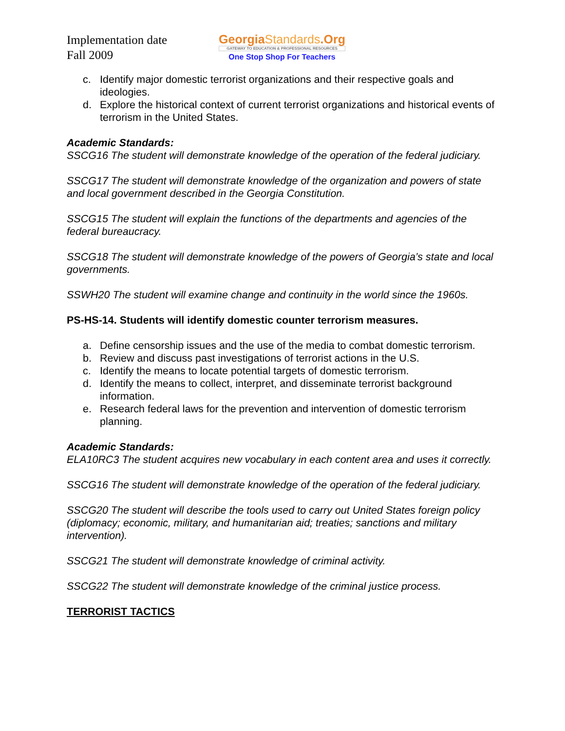Implementation date
Fall 2009
GeorgiaStandards.Org
GATEWAY TO EDUCATION & PROFESSIONAL RESOURCES
One Stop Shop For Teachers
c. Identify major domestic terrorist organizations and their respective goals and ideologies.
d. Explore the historical context of current terrorist organizations and historical events of terrorism in the United States.
Academic Standards:
SSCG16 The student will demonstrate knowledge of the operation of the federal judiciary.
SSCG17 The student will demonstrate knowledge of the organization and powers of state and local government described in the Georgia Constitution.
SSCG15 The student will explain the functions of the departments and agencies of the federal bureaucracy.
SSCG18 The student will demonstrate knowledge of the powers of Georgia’s state and local governments.
SSWH20 The student will examine change and continuity in the world since the 1960s.
PS-HS-14. Students will identify domestic counter terrorism measures.
a. Define censorship issues and the use of the media to combat domestic terrorism.
b. Review and discuss past investigations of terrorist actions in the U.S.
c. Identify the means to locate potential targets of domestic terrorism.
d. Identify the means to collect, interpret, and disseminate terrorist background information.
e. Research federal laws for the prevention and intervention of domestic terrorism planning.
Academic Standards:
ELA10RC3 The student acquires new vocabulary in each content area and uses it correctly.
SSCG16 The student will demonstrate knowledge of the operation of the federal judiciary.
SSCG20 The student will describe the tools used to carry out United States foreign policy (diplomacy; economic, military, and humanitarian aid; treaties; sanctions and military intervention).
SSCG21 The student will demonstrate knowledge of criminal activity.
SSCG22 The student will demonstrate knowledge of the criminal justice process.
TERRORIST TACTICS